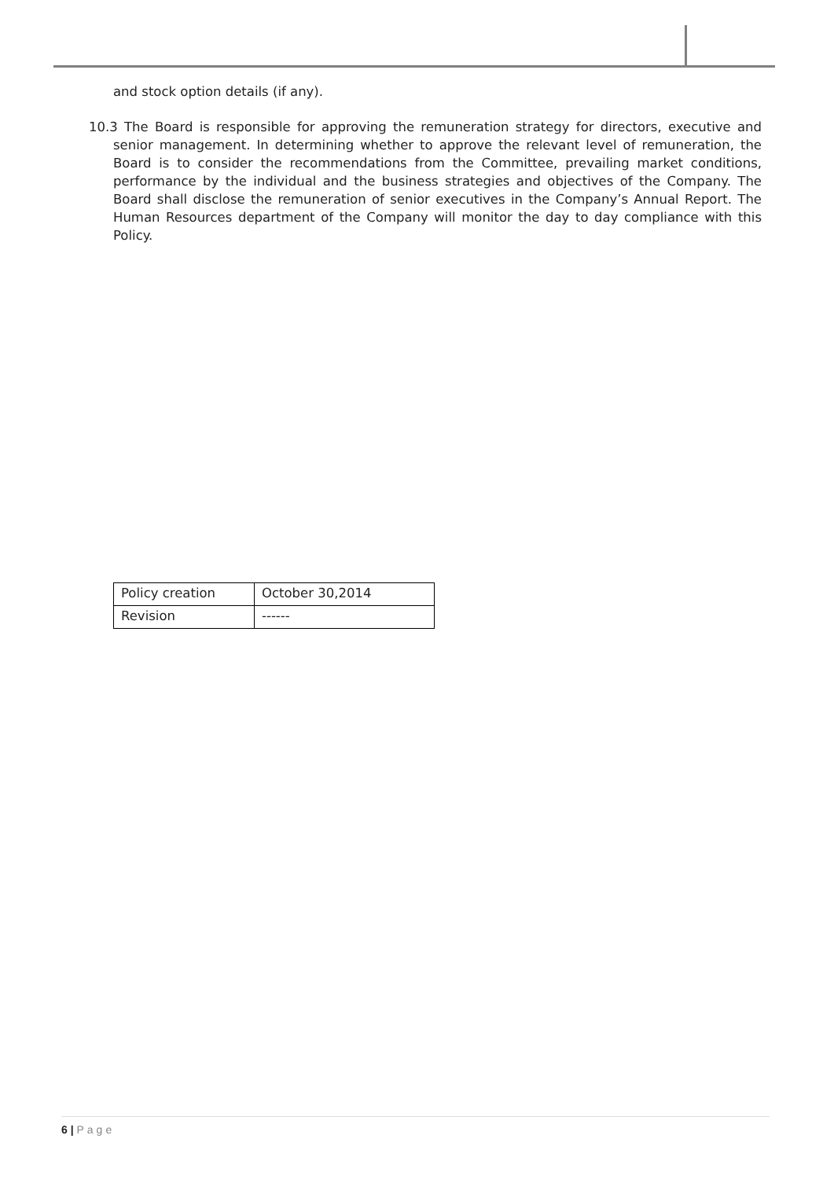and stock option details (if any).
10.3 The Board is responsible for approving the remuneration strategy for directors, executive and senior management. In determining whether to approve the relevant level of remuneration, the Board is to consider the recommendations from the Committee, prevailing market conditions, performance by the individual and the business strategies and objectives of the Company. The Board shall disclose the remuneration of senior executives in the Company’s Annual Report. The Human Resources department of the Company will monitor the day to day compliance with this Policy.
| Policy creation | October 30,2014 |
| Revision | ------ |
6 | Page